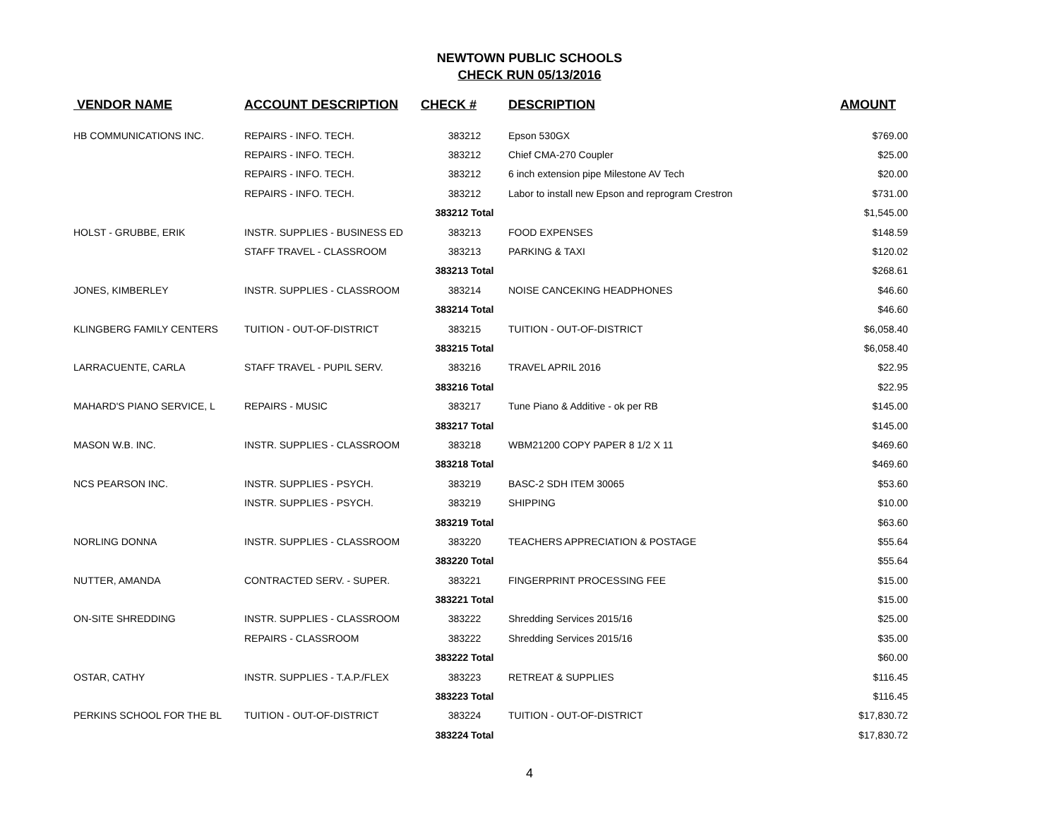NEWTOWN PUBLIC SCHOOLS
CHECK RUN 05/13/2016
| VENDOR NAME | ACCOUNT DESCRIPTION | CHECK # | DESCRIPTION | AMOUNT |
| --- | --- | --- | --- | --- |
| HB COMMUNICATIONS INC. | REPAIRS - INFO. TECH. | 383212 | Epson 530GX | $769.00 |
| | REPAIRS - INFO. TECH. | 383212 | Chief CMA-270 Coupler | $25.00 |
| | REPAIRS - INFO. TECH. | 383212 | 6 inch extension pipe Milestone AV Tech | $20.00 |
| | REPAIRS - INFO. TECH. | 383212 | Labor to install new Epson and reprogram Crestron | $731.00 |
| | | 383212 Total | | $1,545.00 |
| HOLST - GRUBBE, ERIK | INSTR. SUPPLIES - BUSINESS ED | 383213 | FOOD EXPENSES | $148.59 |
| | STAFF TRAVEL - CLASSROOM | 383213 | PARKING & TAXI | $120.02 |
| | | 383213 Total | | $268.61 |
| JONES, KIMBERLEY | INSTR. SUPPLIES - CLASSROOM | 383214 | NOISE CANCEKING HEADPHONES | $46.60 |
| | | 383214 Total | | $46.60 |
| KLINGBERG FAMILY CENTERS | TUITION - OUT-OF-DISTRICT | 383215 | TUITION - OUT-OF-DISTRICT | $6,058.40 |
| | | 383215 Total | | $6,058.40 |
| LARRACUENTE, CARLA | STAFF TRAVEL - PUPIL SERV. | 383216 | TRAVEL APRIL 2016 | $22.95 |
| | | 383216 Total | | $22.95 |
| MAHARD'S PIANO SERVICE, L | REPAIRS - MUSIC | 383217 | Tune Piano & Additive - ok per RB | $145.00 |
| | | 383217 Total | | $145.00 |
| MASON W.B. INC. | INSTR. SUPPLIES - CLASSROOM | 383218 | WBM21200 COPY PAPER 8 1/2 X 11 | $469.60 |
| | | 383218 Total | | $469.60 |
| NCS PEARSON INC. | INSTR. SUPPLIES - PSYCH. | 383219 | BASC-2 SDH ITEM 30065 | $53.60 |
| | INSTR. SUPPLIES - PSYCH. | 383219 | SHIPPING | $10.00 |
| | | 383219 Total | | $63.60 |
| NORLING DONNA | INSTR. SUPPLIES - CLASSROOM | 383220 | TEACHERS APPRECIATION & POSTAGE | $55.64 |
| | | 383220 Total | | $55.64 |
| NUTTER, AMANDA | CONTRACTED SERV. - SUPER. | 383221 | FINGERPRINT PROCESSING FEE | $15.00 |
| | | 383221 Total | | $15.00 |
| ON-SITE SHREDDING | INSTR. SUPPLIES - CLASSROOM | 383222 | Shredding Services 2015/16 | $25.00 |
| | REPAIRS - CLASSROOM | 383222 | Shredding Services 2015/16 | $35.00 |
| | | 383222 Total | | $60.00 |
| OSTAR, CATHY | INSTR. SUPPLIES - T.A.P./FLEX | 383223 | RETREAT & SUPPLIES | $116.45 |
| | | 383223 Total | | $116.45 |
| PERKINS SCHOOL FOR THE BL | TUITION - OUT-OF-DISTRICT | 383224 | TUITION - OUT-OF-DISTRICT | $17,830.72 |
| | | 383224 Total | | $17,830.72 |
4